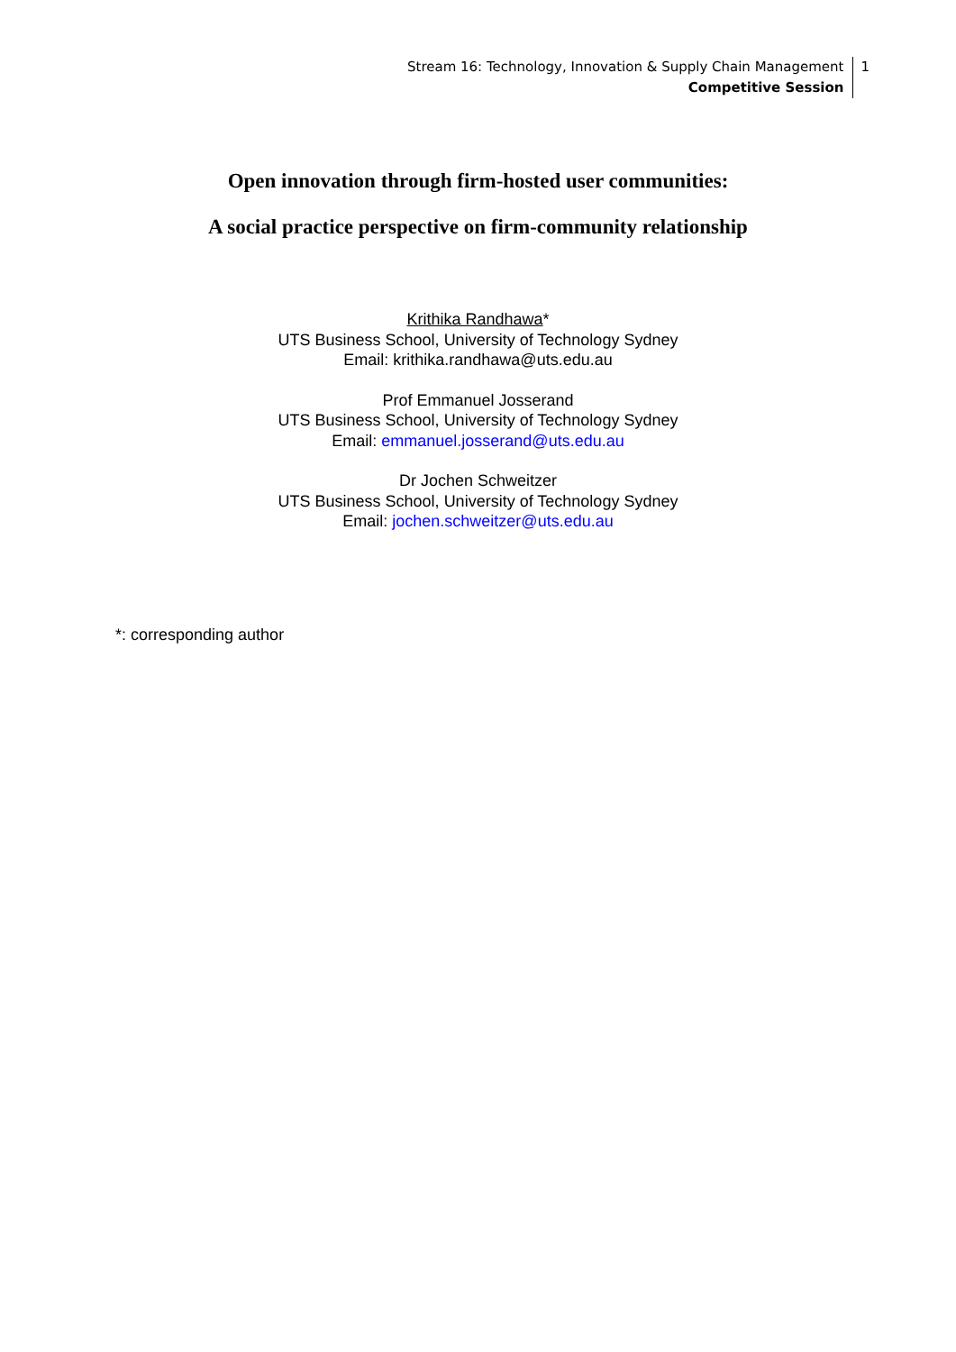Stream 16: Technology, Innovation & Supply Chain Management
Competitive Session
1
Open innovation through firm-hosted user communities:
A social practice perspective on firm-community relationship
Krithika Randhawa*
UTS Business School, University of Technology Sydney
Email: krithika.randhawa@uts.edu.au
Prof Emmanuel Josserand
UTS Business School, University of Technology Sydney
Email: emmanuel.josserand@uts.edu.au
Dr Jochen Schweitzer
UTS Business School, University of Technology Sydney
Email: jochen.schweitzer@uts.edu.au
*: corresponding author